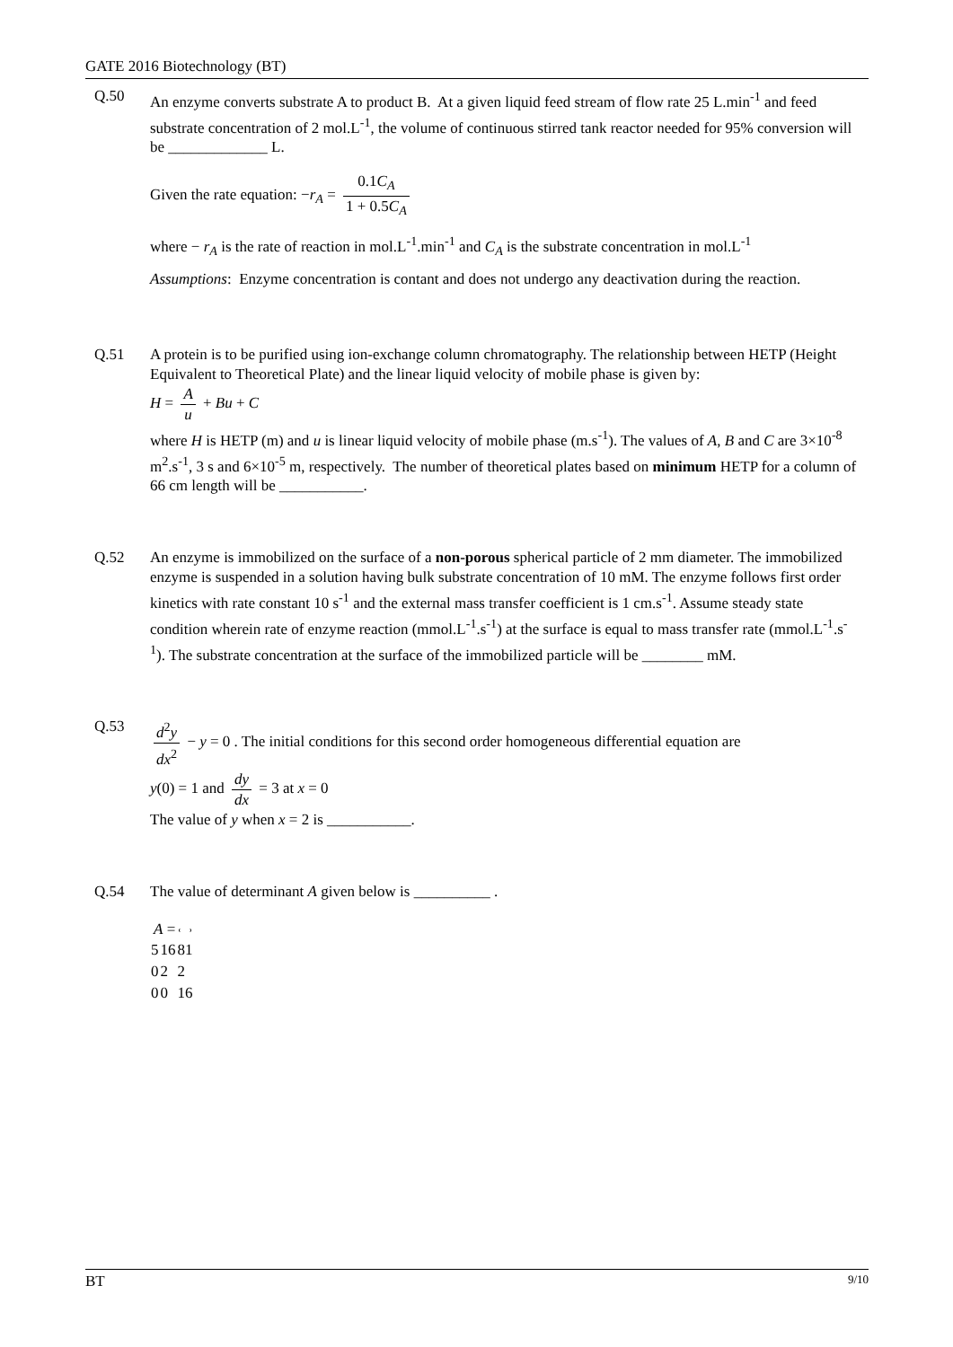GATE 2016 Biotechnology (BT)
Q.50 An enzyme converts substrate A to product B. At a given liquid feed stream of flow rate 25 L.min<sup>-1</sup> and feed substrate concentration of 2 mol.L<sup>-1</sup>, the volume of continuous stirred tank reactor needed for 95% conversion will be _____________ L.
Given the rate equation: −r<sub>A</sub> = 0.1C<sub>A</sub> 1 + 0.5C<sub>A</sub>
where − r<sub>A</sub> is the rate of reaction in mol.L<sup>-1</sup>.min<sup>-1</sup> and C<sub>A</sub> is the substrate concentration in mol.L<sup>-1</sup>
Assumptions: Enzyme concentration is contant and does not undergo any deactivation during the reaction.
Q.51 A protein is to be purified using ion-exchange column chromatography. The relationship between HETP (Height Equivalent to Theoretical Plate) and the linear liquid velocity of mobile phase is given by:
H = A u + Bu + C
where H is HETP (m) and u is linear liquid velocity of mobile phase (m.s<sup>-1</sup>). The values of A, B and C are 3×10<sup>-8</sup> m<sup>2</sup>.s<sup>-1</sup>, 3 s and 6×10<sup>-5</sup> m, respectively. The number of theoretical plates based on minimum HETP for a column of 66 cm length will be ___________.
Q.52 An enzyme is immobilized on the surface of a non-porous spherical particle of 2 mm diameter. The immobilized enzyme is suspended in a solution having bulk substrate concentration of 10 mM. The enzyme follows first order kinetics with rate constant 10 s<sup>-1</sup> and the external mass transfer coefficient is 1 cm.s<sup>-1</sup>. Assume steady state condition wherein rate of enzyme reaction (mmol.L<sup>-1</sup>.s<sup>-1</sup>) at the surface is equal to mass transfer rate (mmol.L<sup>-1</sup>.s<sup>-1</sup>). The substrate concentration at the surface of the immobilized particle will be ________ mM.
Q.53 d<sup>2</sup>y dx<sup>2</sup> − y = 0 . The initial conditions for this second order homogeneous differential equation are
y(0) = 1 and dy dx = 3 at x = 0
The value of y when x = 2 is ___________.
Q.54 The value of determinant A given below is __________ .
A =
| 5 | 16 | 81 |
| 0 | 2 | 2 |
| 0 | 0 | 16 |
BT 9/10